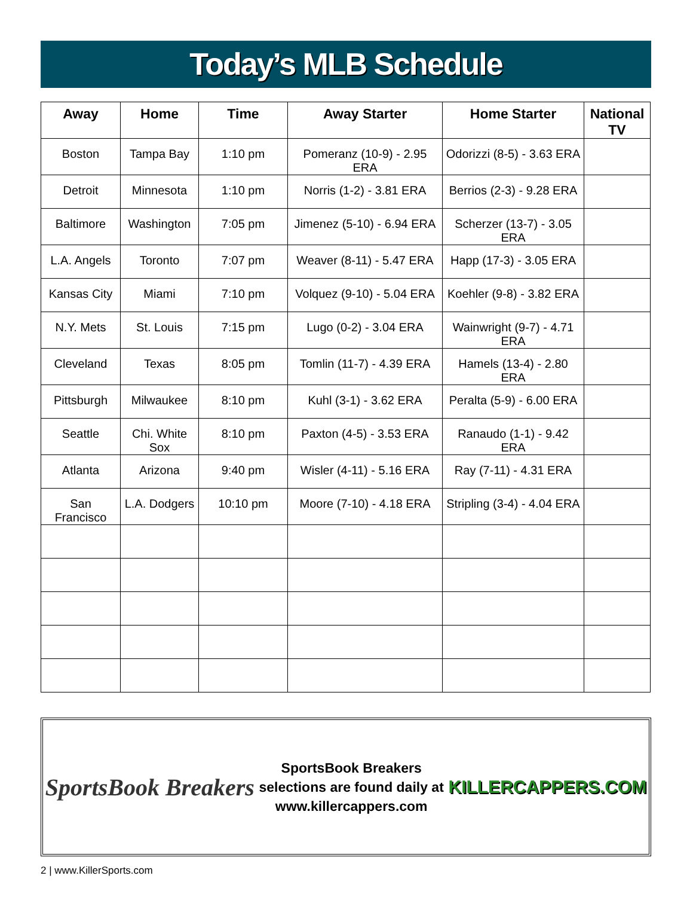Today’s MLB Schedule
| Away | Home | Time | Away Starter | Home Starter | National TV |
| --- | --- | --- | --- | --- | --- |
| Boston | Tampa Bay | 1:10 pm | Pomeranz (10-9) - 2.95 ERA | Odorizzi (8-5) - 3.63 ERA | |
| Detroit | Minnesota | 1:10 pm | Norris (1-2) - 3.81 ERA | Berrios (2-3) - 9.28 ERA | |
| Baltimore | Washington | 7:05 pm | Jimenez (5-10) - 6.94 ERA | Scherzer (13-7) - 3.05 ERA | |
| L.A. Angels | Toronto | 7:07 pm | Weaver (8-11) - 5.47 ERA | Happ (17-3) - 3.05 ERA | |
| Kansas City | Miami | 7:10 pm | Volquez (9-10) - 5.04 ERA | Koehler (9-8) - 3.82 ERA | |
| N.Y. Mets | St. Louis | 7:15 pm | Lugo (0-2) - 3.04 ERA | Wainwright (9-7) - 4.71 ERA | |
| Cleveland | Texas | 8:05 pm | Tomlin (11-7) - 4.39 ERA | Hamels (13-4) - 2.80 ERA | |
| Pittsburgh | Milwaukee | 8:10 pm | Kuhl (3-1) - 3.62 ERA | Peralta (5-9) - 6.00 ERA | |
| Seattle | Chi. White Sox | 8:10 pm | Paxton (4-5) - 3.53 ERA | Ranaudo (1-1) - 9.42 ERA | |
| Atlanta | Arizona | 9:40 pm | Wisler (4-11) - 5.16 ERA | Ray (7-11) - 4.31 ERA | |
| San Francisco | L.A. Dodgers | 10:10 pm | Moore (7-10) - 4.18 ERA | Stripling (3-4) - 4.04 ERA | |
SportsBook Breakers
SportsBook Breakers
selections are found daily at
www.killercappers.com
KILLERCAPPERS.COM
2 | www.KillerSports.com